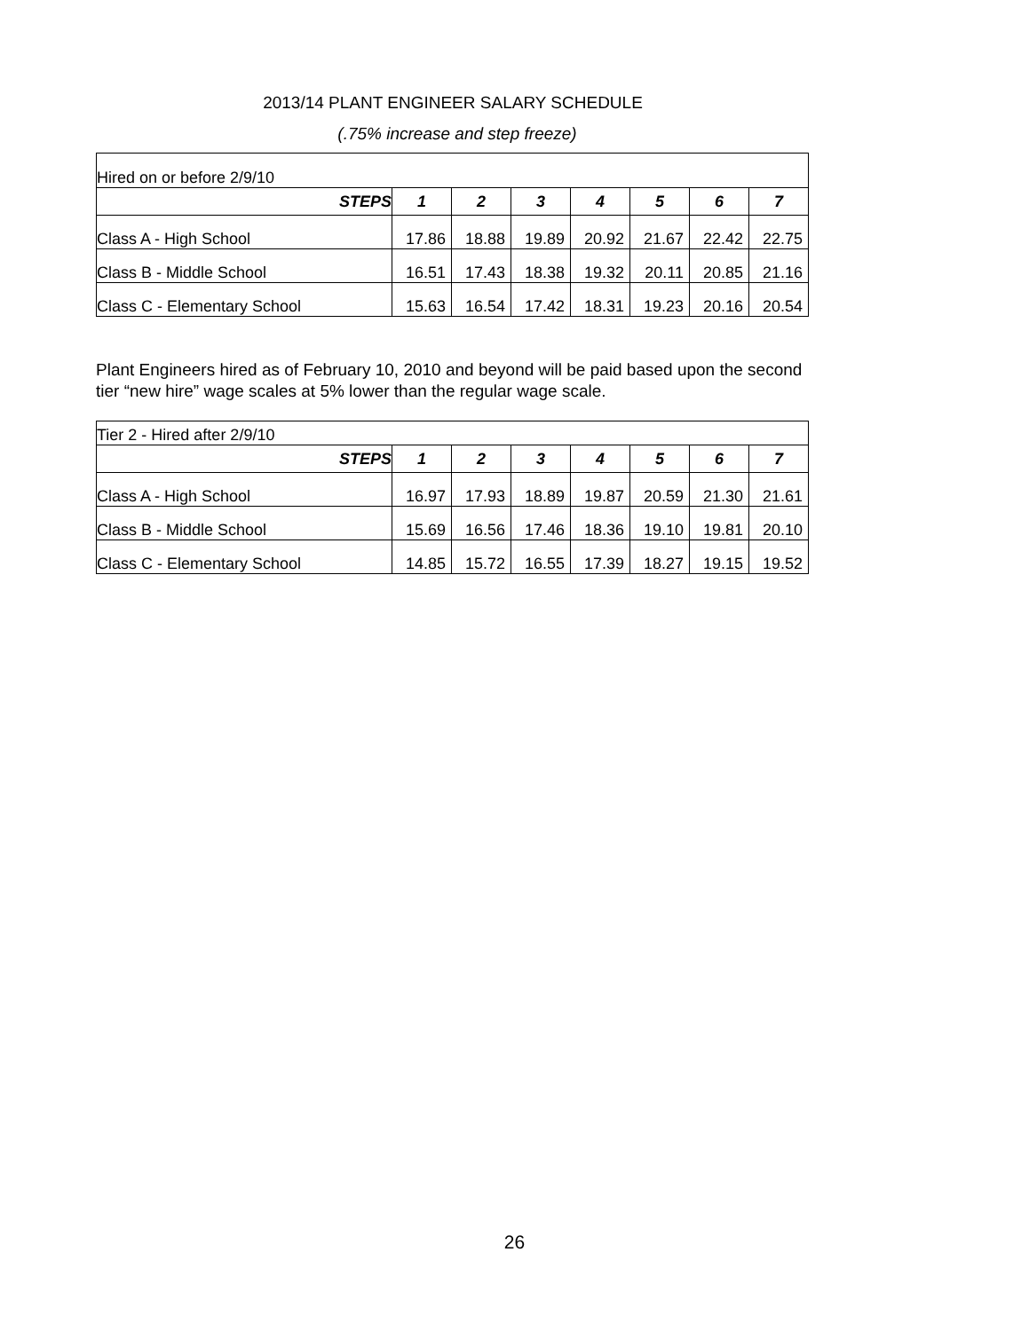2013/14 PLANT ENGINEER SALARY SCHEDULE
(.75% increase and step freeze)
| Hired on or before 2/9/10 | | | | | | | |
| STEPS | 1 | 2 | 3 | 4 | 5 | 6 | 7 |
| Class A - High School | 17.86 | 18.88 | 19.89 | 20.92 | 21.67 | 22.42 | 22.75 |
| Class B - Middle School | 16.51 | 17.43 | 18.38 | 19.32 | 20.11 | 20.85 | 21.16 |
| Class C - Elementary School | 15.63 | 16.54 | 17.42 | 18.31 | 19.23 | 20.16 | 20.54 |
Plant Engineers hired as of February 10, 2010 and beyond will be paid based upon the second tier “new hire” wage scales at 5% lower than the regular wage scale.
| Tier 2 - Hired after 2/9/10 | | | | | | | |
| STEPS | 1 | 2 | 3 | 4 | 5 | 6 | 7 |
| Class A - High School | 16.97 | 17.93 | 18.89 | 19.87 | 20.59 | 21.30 | 21.61 |
| Class B - Middle School | 15.69 | 16.56 | 17.46 | 18.36 | 19.10 | 19.81 | 20.10 |
| Class C - Elementary School | 14.85 | 15.72 | 16.55 | 17.39 | 18.27 | 19.15 | 19.52 |
26